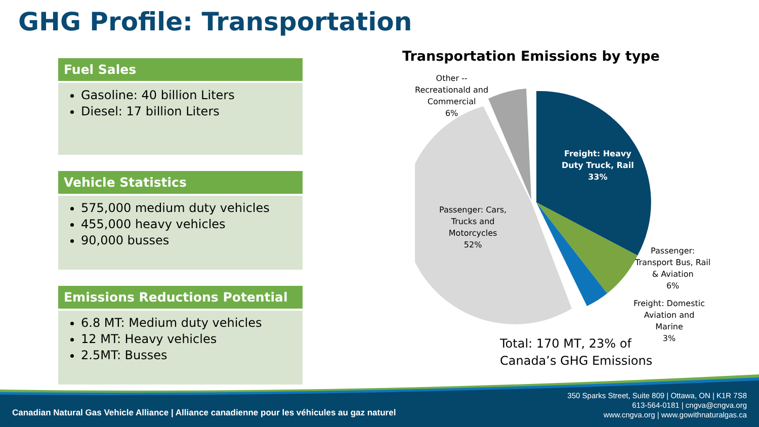GHG Profile: Transportation
Fuel Sales
Gasoline: 40 billion Liters
Diesel: 17 billion Liters
Vehicle Statistics
575,000 medium duty vehicles
455,000 heavy vehicles
90,000 busses
Emissions Reductions Potential
6.8 MT: Medium duty vehicles
12 MT: Heavy vehicles
2.5MT: Busses
Transportation Emissions by type
Other --
Recreationald and
Commercial
6%
Freight: Heavy
Duty Truck, Rail
33%
Passenger: Cars,
Trucks and
Motorcycles
52%
Passenger:
Transport Bus, Rail
& Aviation
6%
Freight: Domestic
Aviation and
Marine
3%
Total: 170 MT, 23% of
Canada’s GHG Emissions
Canadian Natural Gas Vehicle Alliance | Alliance canadienne pour les véhicules au gaz naturel
350 Sparks Street, Suite 809 | Ottawa, ON | K1R 7S8
613-564-0181 | cngva@cngva.org
www.cngva.org | www.gowithnaturalgas.ca